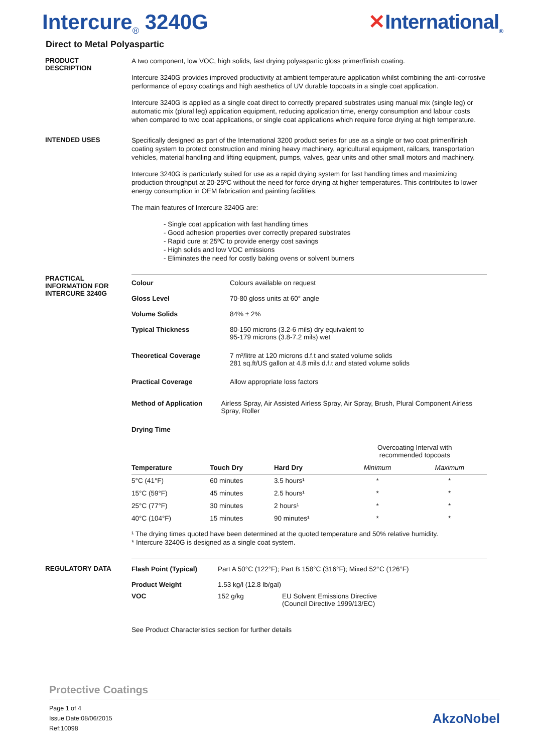Intercure<sub>®</sub> 3240G ✕International<sub>®</sub>
Direct to Metal Polyaspartic
PRODUCT
DESCRIPTION
A two component, low VOC, high solids, fast drying polyaspartic gloss primer/finish coating.
Intercure 3240G provides improved productivity at ambient temperature application whilst combining the anti-corrosive performance of epoxy coatings and high aesthetics of UV durable topcoats in a single coat application.
Intercure 3240G is applied as a single coat direct to correctly prepared substrates using manual mix (single leg) or automatic mix (plural leg) application equipment, reducing application time, energy consumption and labour costs when compared to two coat applications, or single coat applications which require force drying at high temperature.
INTENDED USES
Specifically designed as part of the International 3200 product series for use as a single or two coat primer/finish coating system to protect construction and mining heavy machinery, agricultural equipment, railcars, transportation vehicles, material handling and lifting equipment, pumps, valves, gear units and other small motors and machinery.
Intercure 3240G is particularly suited for use as a rapid drying system for fast handling times and maximizing production throughput at 20-25ºC without the need for force drying at higher temperatures. This contributes to lower energy consumption in OEM fabrication and painting facilities.
The main features of Intercure 3240G are:
- Single coat application with fast handling times
- Good adhesion properties over correctly prepared substrates
- Rapid cure at 25ºC to provide energy cost savings
- High solids and low VOC emissions
- Eliminates the need for costly baking ovens or solvent burners
PRACTICAL
INFORMATION FOR
INTERCURE 3240G
Colour Colours available on request
Gloss Level 70-80 gloss units at 60° angle
Volume Solids 84% ± 2%
Typical Thickness 80-150 microns (3.2-6 mils) dry equivalent to
95-179 microns (3.8-7.2 mils) wet
Theoretical Coverage 7 m²/litre at 120 microns d.f.t and stated volume solids
281 sq.ft/US gallon at 4.8 mils d.f.t and stated volume solids
Practical Coverage Allow appropriate loss factors
Method of Application Airless Spray, Air Assisted Airless Spray, Air Spray, Brush, Plural Component Airless Spray, Roller
Drying Time
| | | | Overcoating Interval with recommended topcoats | |
| Temperature | Touch Dry | Hard Dry | Minimum | Maximum |
| 5°C (41°F) | 60 minutes | 3.5 hours¹ | * | * |
| 15°C (59°F) | 45 minutes | 2.5 hours¹ | * | * |
| 25°C (77°F) | 30 minutes | 2 hours¹ | * | * |
| 40°C (104°F) | 15 minutes | 90 minutes¹ | * | * |
¹ The drying times quoted have been determined at the quoted temperature and 50% relative humidity.
* Intercure 3240G is designed as a single coat system.
REGULATORY DATA Flash Point (Typical) Part A 50°C (122°F); Part B 158°C (316°F); Mixed 52°C (126°F)
Product Weight 1.53 kg/l (12.8 lb/gal)
VOC 152 g/kg EU Solvent Emissions Directive
(Council Directive 1999/13/EC)
See Product Characteristics section for further details
Protective Coatings
Page 1 of 4
Issue Date:08/06/2015
Ref:10098
AkzoNobel